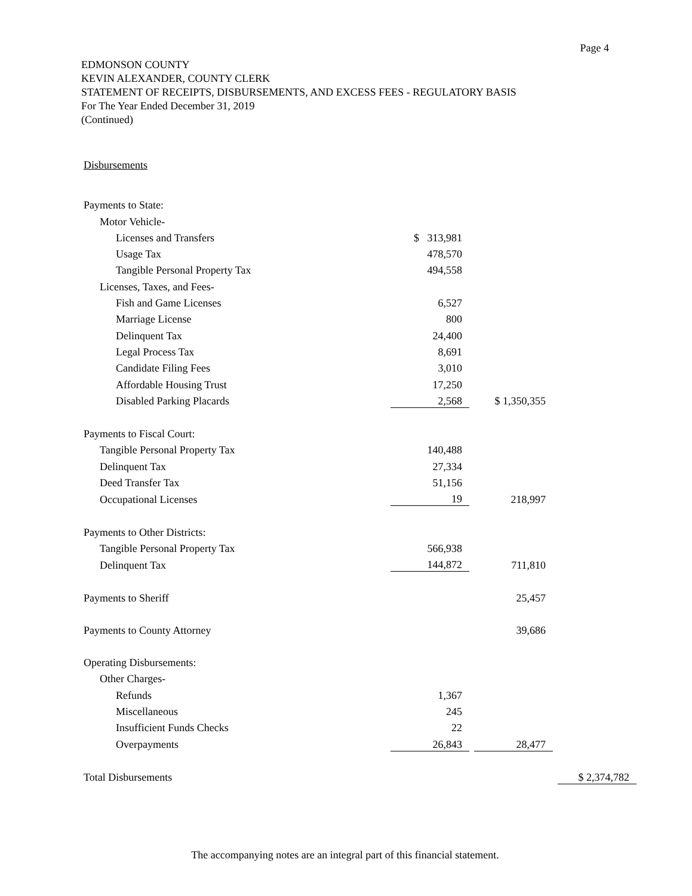Page 4
EDMONSON COUNTY
KEVIN ALEXANDER, COUNTY CLERK
STATEMENT OF RECEIPTS, DISBURSEMENTS, AND EXCESS FEES - REGULATORY BASIS
For The Year Ended December 31, 2019
(Continued)
Disbursements
| Payments to State: | | | | | |
| Motor Vehicle- | | | | | |
| Licenses and Transfers | $ 313,981 | | | | |
| Usage Tax | 478,570 | | | | |
| Tangible Personal Property Tax | 494,558 | | | | |
| Licenses, Taxes, and Fees- | | | | | |
| Fish and Game Licenses | 6,527 | | | | |
| Marriage License | 800 | | | | |
| Delinquent Tax | 24,400 | | | | |
| Legal Process Tax | 8,691 | | | | |
| Candidate Filing Fees | 3,010 | | | | |
| Affordable Housing Trust | 17,250 | | | | |
| Disabled Parking Placards | 2,568 | | $ 1,350,355 | | |
| Payments to Fiscal Court: | | | | | |
| Tangible Personal Property Tax | 140,488 | | | | |
| Delinquent Tax | 27,334 | | | | |
| Deed Transfer Tax | 51,156 | | | | |
| Occupational Licenses | 19 | | 218,997 | | |
| Payments to Other Districts: | | | | | |
| Tangible Personal Property Tax | 566,938 | | | | |
| Delinquent Tax | 144,872 | | 711,810 | | |
| Payments to Sheriff | | | 25,457 | | |
| Payments to County Attorney | | | 39,686 | | |
| Operating Disbursements: | | | | | |
| Other Charges- | | | | | |
| Refunds | 1,367 | | | | |
| Miscellaneous | 245 | | | | |
| Insufficient Funds Checks | 22 | | | | |
| Overpayments | 26,843 | | 28,477 | | |
| Total Disbursements | | | | | $ 2,374,782 |
The accompanying notes are an integral part of this financial statement.